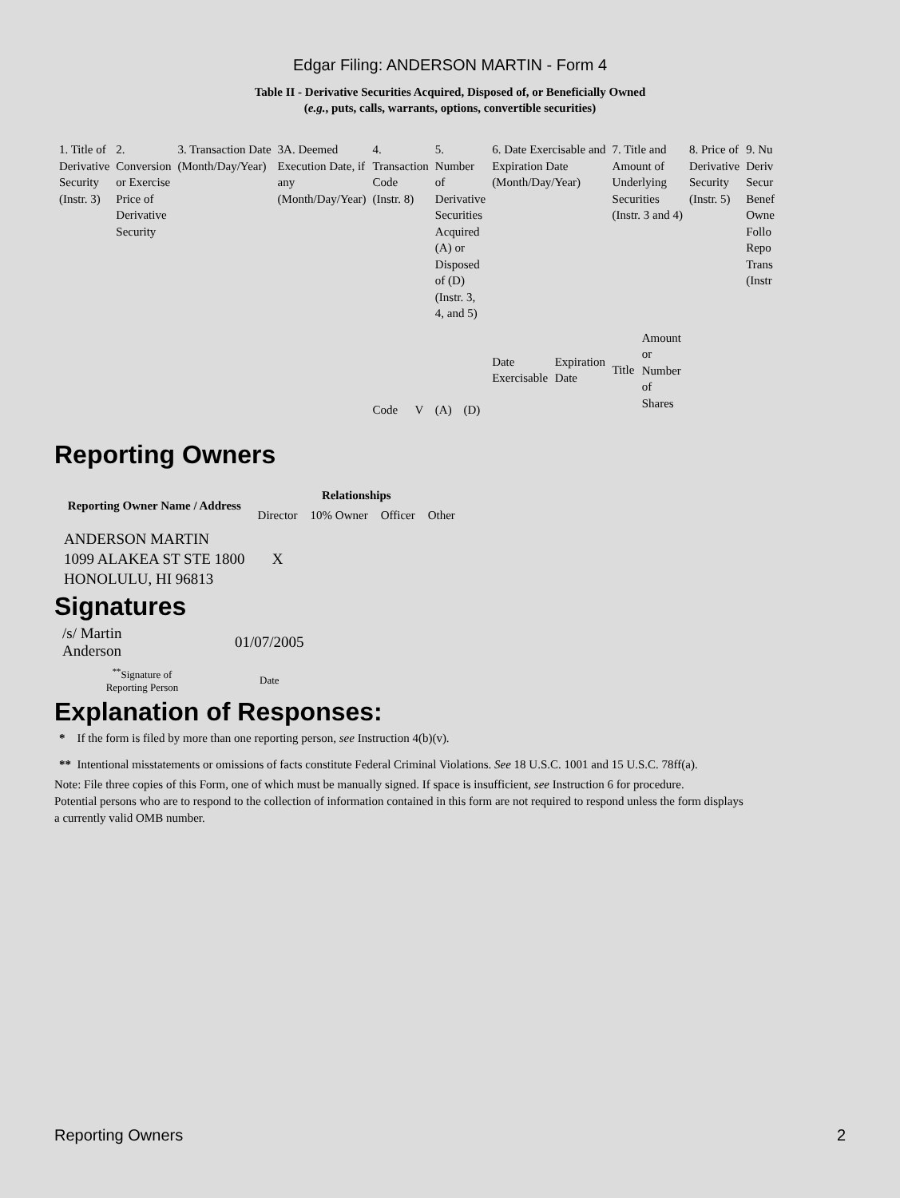Edgar Filing: ANDERSON MARTIN - Form 4
Table II - Derivative Securities Acquired, Disposed of, or Beneficially Owned
(e.g., puts, calls, warrants, options, convertible securities)
| 1. Title of Derivative Security (Instr. 3) | 2. Conversion or Exercise Price of Derivative Security | 3. Transaction Date (Month/Day/Year) | 3A. Deemed Execution Date, if any (Month/Day/Year) | 4. Transaction Code (Instr. 8) | | 5. Number of Derivative Securities Acquired (A) or Disposed of (D) (Instr. 3, 4, and 5) | | 6. Date Exercisable and Expiration Date (Month/Day/Year) | | 7. Title and Amount of Underlying Securities (Instr. 3 and 4) | | 8. Price of Derivative Security (Instr. 5) | 9. Nu Deriv Secur Benef Owne Follo Repo Trans (Instr |
| | | | | Code | V | (A) | (D) | Date Exercisable | Expiration Date | Title | Amount or Number of Shares | | |
Reporting Owners
| Reporting Owner Name / Address | Relationships | | | |
| --- | --- | --- | --- | --- |
| | Director | 10% Owner | Officer | Other |
| ANDERSON MARTIN 1099 ALAKEA ST STE 1800 HONOLULU, HI 96813 | X | | | |
Signatures
| /s/ Martin Anderson | 01/07/2005 |
| <sup>**</sup> Signature of Reporting Person | Date |
Explanation of Responses:
* If the form is filed by more than one reporting person, see Instruction 4(b)(v).
** Intentional misstatements or omissions of facts constitute Federal Criminal Violations. See 18 U.S.C. 1001 and 15 U.S.C. 78ff(a).
Note: File three copies of this Form, one of which must be manually signed. If space is insufficient, see Instruction 6 for procedure.
Potential persons who are to respond to the collection of information contained in this form are not required to respond unless the form displays
a currently valid OMB number.
Reporting Owners 2